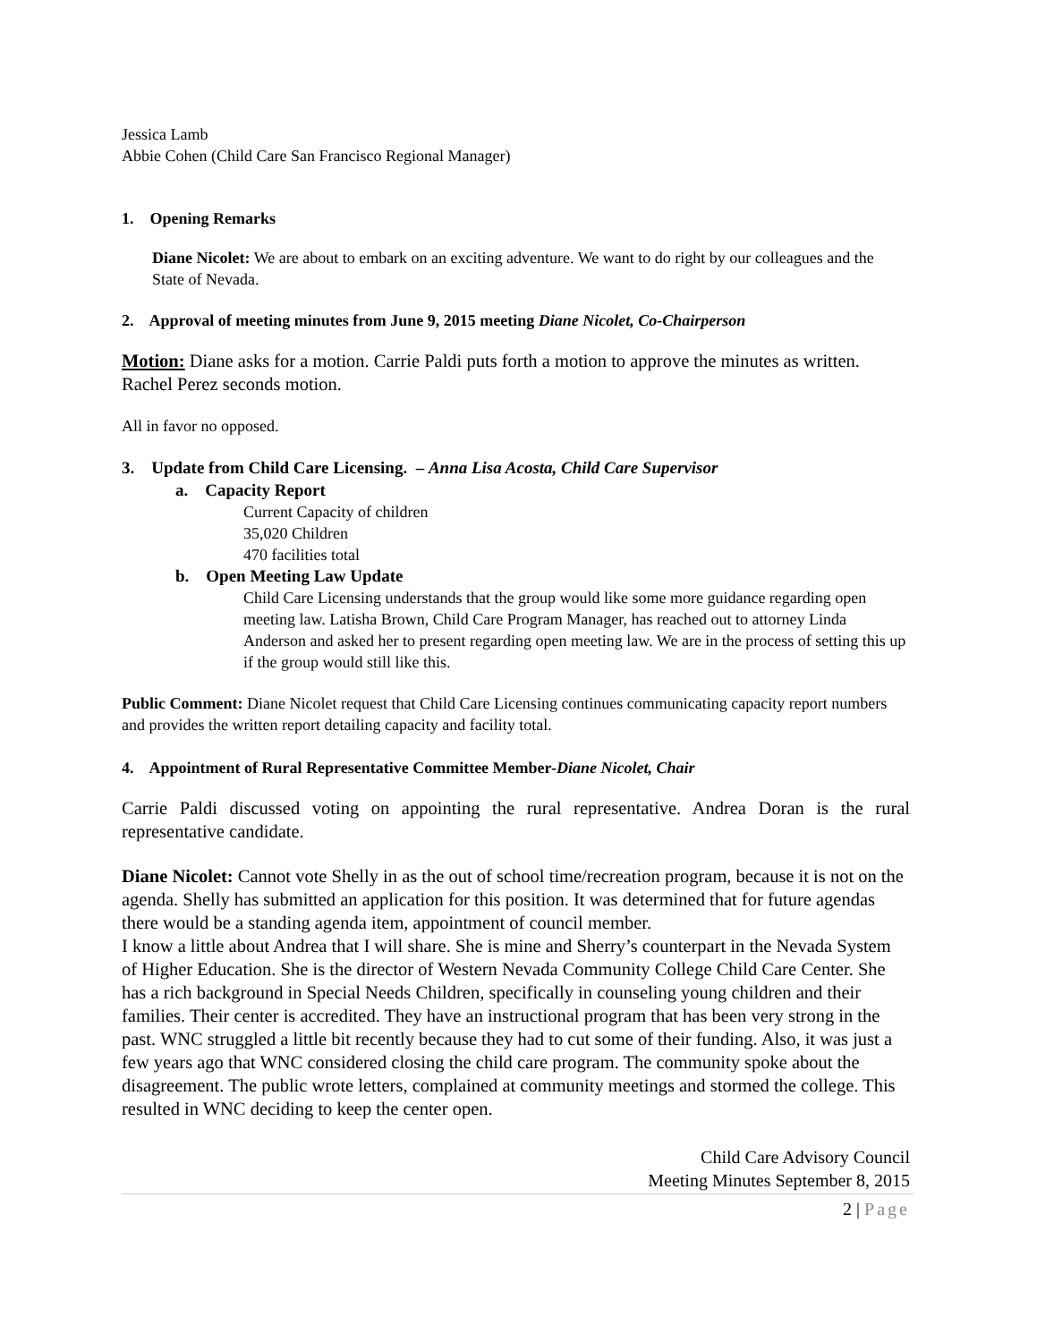Jessica Lamb
Abbie Cohen (Child Care San Francisco Regional Manager)
1. Opening Remarks
Diane Nicolet: We are about to embark on an exciting adventure. We want to do right by our colleagues and the State of Nevada.
2. Approval of meeting minutes from June 9, 2015 meeting Diane Nicolet, Co-Chairperson
Motion: Diane asks for a motion. Carrie Paldi puts forth a motion to approve the minutes as written. Rachel Perez seconds motion.
All in favor no opposed.
3. Update from Child Care Licensing. – Anna Lisa Acosta, Child Care Supervisor
a. Capacity Report
Current Capacity of children
35,020 Children
470 facilities total
b. Open Meeting Law Update
Child Care Licensing understands that the group would like some more guidance regarding open meeting law. Latisha Brown, Child Care Program Manager, has reached out to attorney Linda Anderson and asked her to present regarding open meeting law. We are in the process of setting this up if the group would still like this.
Public Comment: Diane Nicolet request that Child Care Licensing continues communicating capacity report numbers and provides the written report detailing capacity and facility total.
4. Appointment of Rural Representative Committee Member-Diane Nicolet, Chair
Carrie Paldi discussed voting on appointing the rural representative. Andrea Doran is the rural representative candidate.
Diane Nicolet: Cannot vote Shelly in as the out of school time/recreation program, because it is not on the agenda. Shelly has submitted an application for this position. It was determined that for future agendas there would be a standing agenda item, appointment of council member.
I know a little about Andrea that I will share. She is mine and Sherry’s counterpart in the Nevada System of Higher Education. She is the director of Western Nevada Community College Child Care Center. She has a rich background in Special Needs Children, specifically in counseling young children and their families. Their center is accredited. They have an instructional program that has been very strong in the past. WNC struggled a little bit recently because they had to cut some of their funding. Also, it was just a few years ago that WNC considered closing the child care program. The community spoke about the disagreement. The public wrote letters, complained at community meetings and stormed the college. This resulted in WNC deciding to keep the center open.
Child Care Advisory Council
Meeting Minutes September 8, 2015
2 | Page